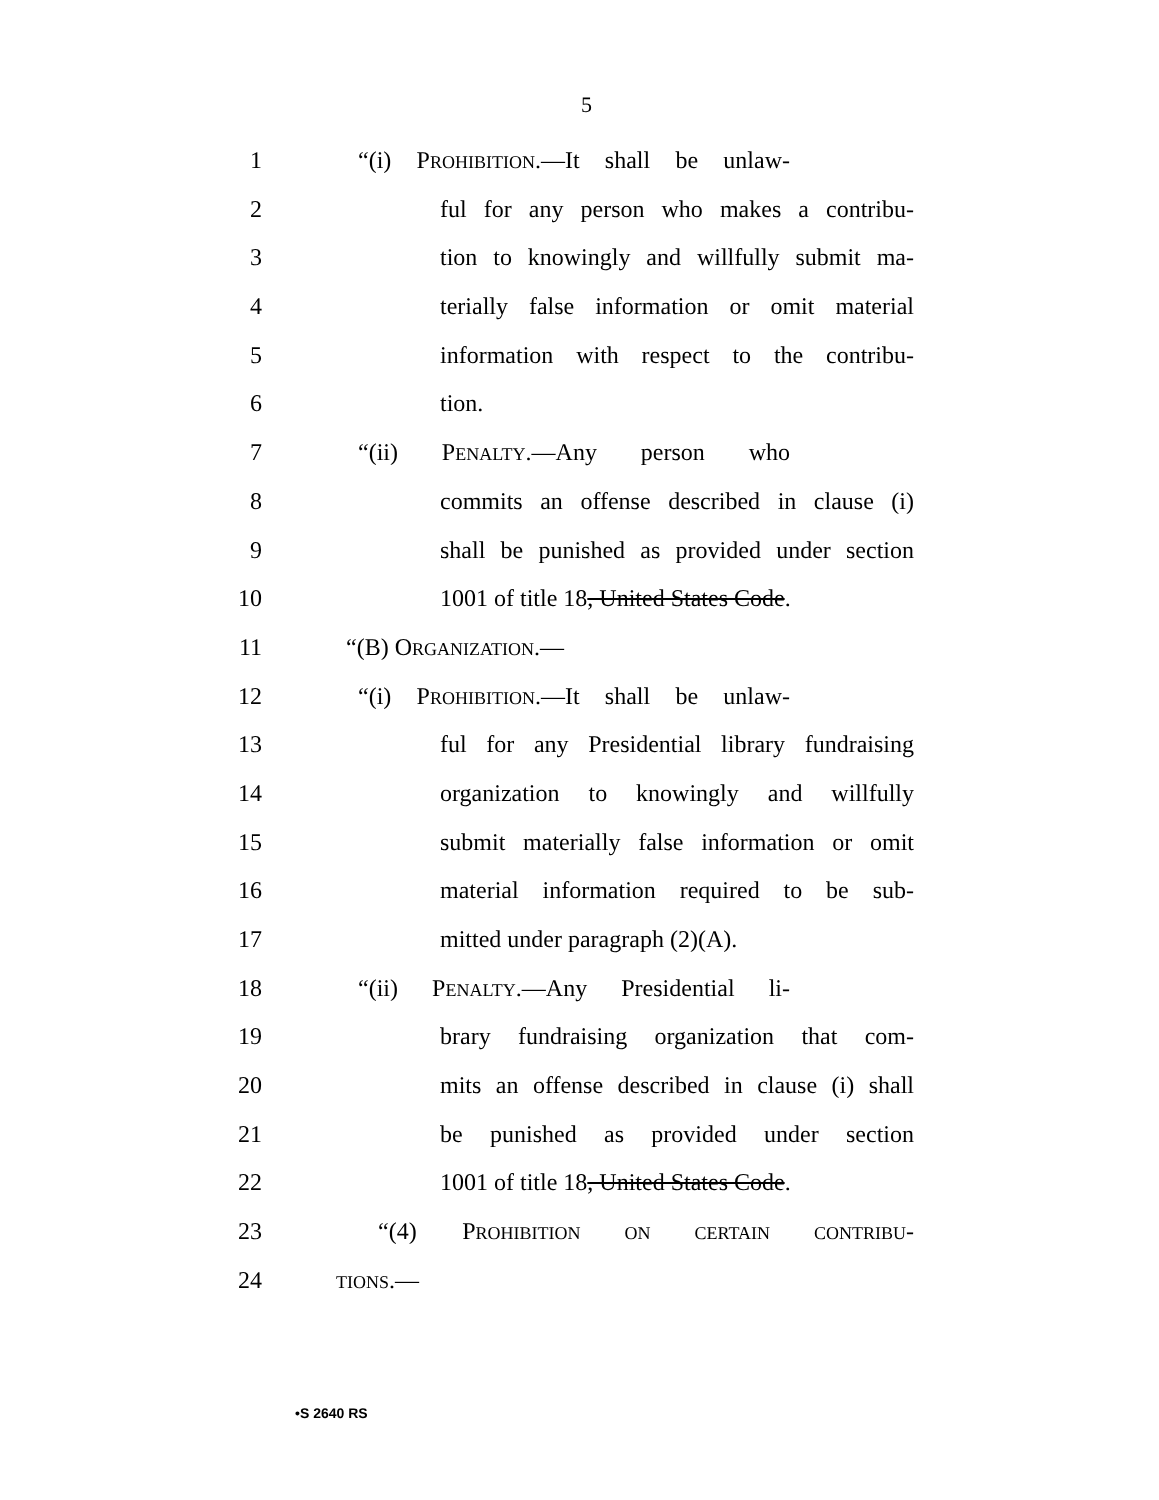5
1 “(i) PROHIBITION.—It shall be unlaw-
2 ful for any person who makes a contribu-
3 tion to knowingly and willfully submit ma-
4 terially false information or omit material
5 information with respect to the contribu-
6 tion.
7 “(ii) PENALTY.—Any person who
8 commits an offense described in clause (i)
9 shall be punished as provided under section
10 1001 of title 18, United States Code.
11 “(B) ORGANIZATION.—
12 “(i) PROHIBITION.—It shall be unlaw-
13 ful for any Presidential library fundraising
14 organization to knowingly and willfully
15 submit materially false information or omit
16 material information required to be sub-
17 mitted under paragraph (2)(A).
18 “(ii) PENALTY.—Any Presidential li-
19 brary fundraising organization that com-
20 mits an offense described in clause (i) shall
21 be punished as provided under section
22 1001 of title 18, United States Code.
23 “(4) PROHIBITION ON CERTAIN CONTRIBU-
24
TIONS.—
•S 2640 RS